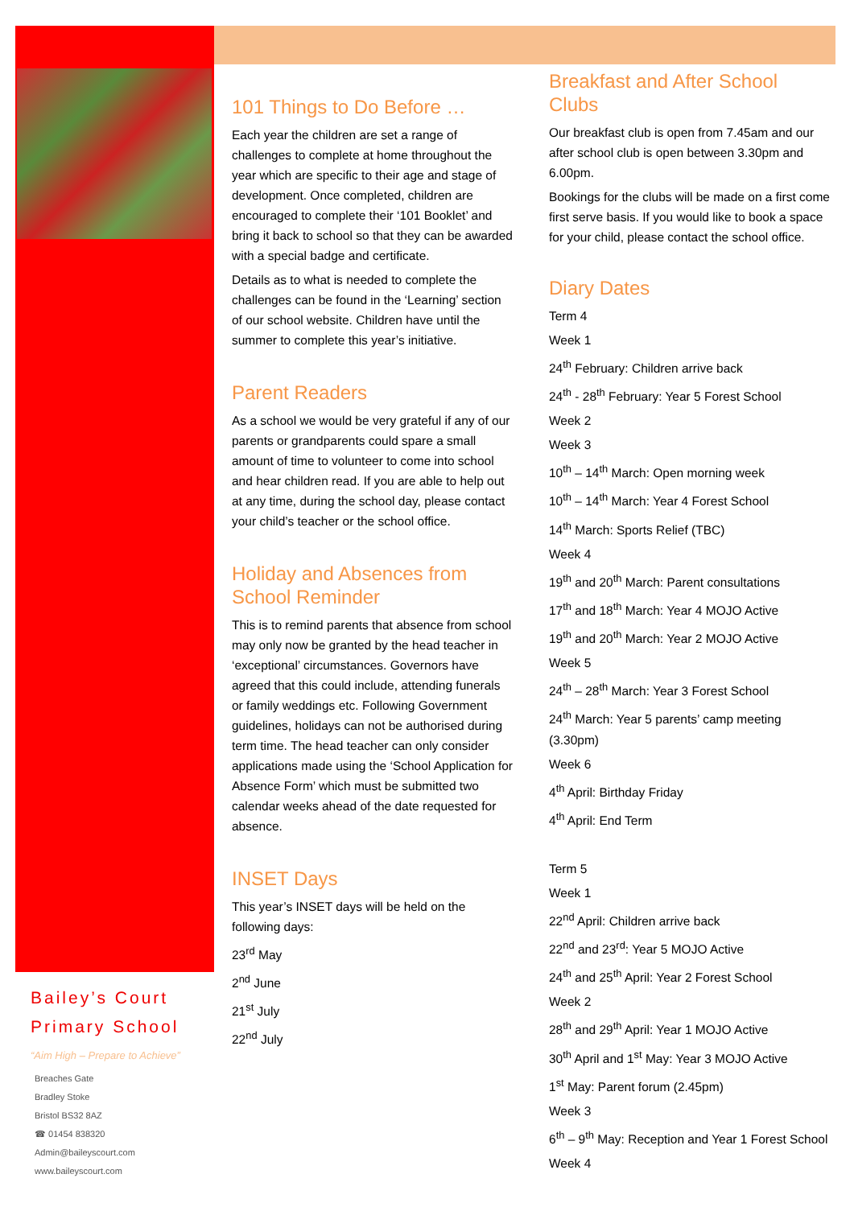101 Things to Do Before …
Each year the children are set a range of challenges to complete at home throughout the year which are specific to their age and stage of development. Once completed, children are encouraged to complete their ‘101 Booklet’ and bring it back to school so that they can be awarded with a special badge and certificate.
Details as to what is needed to complete the challenges can be found in the ‘Learning’ section of our school website. Children have until the summer to complete this year’s initiative.
Parent Readers
As a school we would be very grateful if any of our parents or grandparents could spare a small amount of time to volunteer to come into school and hear children read. If you are able to help out at any time, during the school day, please contact your child’s teacher or the school office.
Holiday and Absences from School Reminder
This is to remind parents that absence from school may only now be granted by the head teacher in ‘exceptional’ circumstances. Governors have agreed that this could include, attending funerals or family weddings etc. Following Government guidelines, holidays can not be authorised during term time. The head teacher can only consider applications made using the ‘School Application for Absence Form’ which must be submitted two calendar weeks ahead of the date requested for absence.
INSET Days
This year’s INSET days will be held on the following days:
23<sup>rd</sup> May
2<sup>nd</sup> June
21<sup>st</sup> July
22<sup>nd</sup> July
Breakfast and After School Clubs
Our breakfast club is open from 7.45am and our after school club is open between 3.30pm and 6.00pm.
Bookings for the clubs will be made on a first come first serve basis. If you would like to book a space for your child, please contact the school office.
Diary Dates
Term 4
Week 1
24<sup>th</sup> February: Children arrive back
24<sup>th</sup> - 28<sup>th</sup> February: Year 5 Forest School
Week 2
Week 3
10<sup>th</sup> – 14<sup>th</sup> March: Open morning week
10<sup>th</sup> – 14<sup>th</sup> March: Year 4 Forest School
14<sup>th</sup> March: Sports Relief (TBC)
Week 4
19<sup>th</sup> and 20<sup>th</sup> March: Parent consultations
17<sup>th</sup> and 18<sup>th</sup> March: Year 4 MOJO Active
19<sup>th</sup> and 20<sup>th</sup> March: Year 2 MOJO Active
Week 5
24<sup>th</sup> – 28<sup>th</sup> March: Year 3 Forest School
24<sup>th</sup> March: Year 5 parents’ camp meeting (3.30pm)
Week 6
4<sup>th</sup> April: Birthday Friday
4<sup>th</sup> April: End Term
Term 5
Week 1
22<sup>nd</sup> April: Children arrive back
22<sup>nd</sup> and 23<sup>rd</sup>: Year 5 MOJO Active
24<sup>th</sup> and 25<sup>th</sup> April: Year 2 Forest School
Week 2
28<sup>th</sup> and 29<sup>th</sup> April: Year 1 MOJO Active
30<sup>th</sup> April and 1<sup>st</sup> May: Year 3 MOJO Active
1<sup>st</sup> May: Parent forum (2.45pm)
Week 3
6<sup>th</sup> – 9<sup>th</sup> May: Reception and Year 1 Forest School
Week 4
Bailey’s Court
Primary School
“Aim High – Prepare to Achieve”
Breaches Gate
Bradley Stoke
Bristol BS32 8AZ
☎ 01454 838320
Admin@baileyscourt.com
www.baileyscourt.com